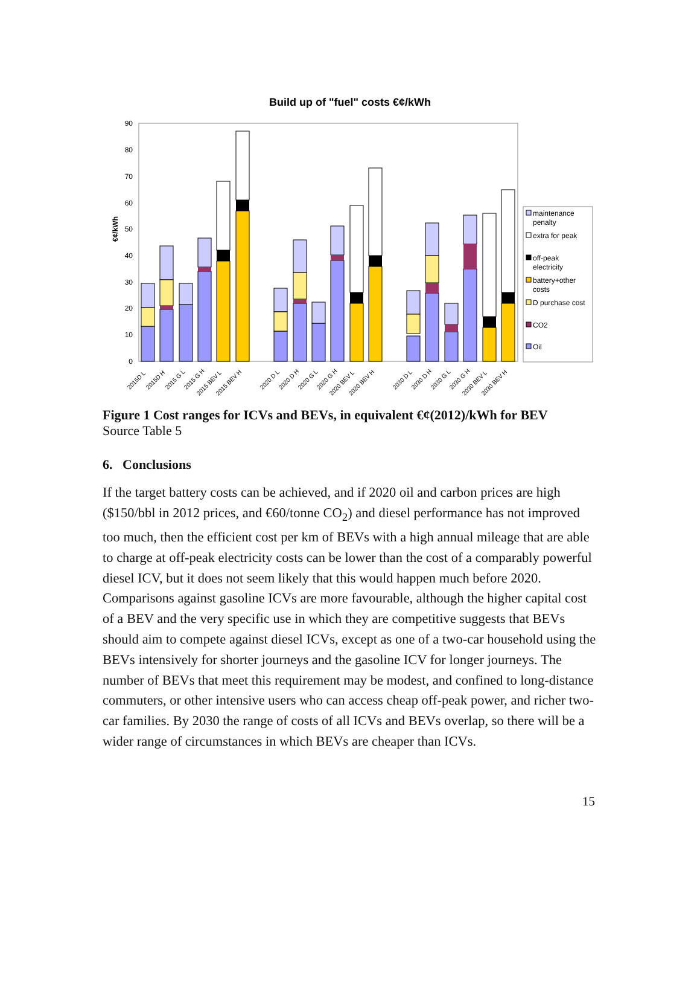Build up of "fuel" costs €¢/kWh
0
10
20
30
40
50
60
70
80
90
€¢/kWh
2015D L
2015D H
2015 G L
2015 G H
2015 BEV L
2015 BEV H
2020 D L
2020 D H
2020 G L
2020 G H
2020 BEV L
2020 BEV H
2030 D L
2030 D H
2030 G L
2030 G H
2030 BEV L
2030 BEV H
maintenance
penalty
extra for peak
off-peak
electricity
battery+other
costs
D purchase cost
CO2
Oil
Figure 1 Cost ranges for ICVs and BEVs, in equivalent €¢(2012)/kWh for BEV
Source Table 5
6. Conclusions
If the target battery costs can be achieved, and if 2020 oil and carbon prices are high ($150/bbl in 2012 prices, and €60/tonne CO<sub>2</sub>) and diesel performance has not improved too much, then the efficient cost per km of BEVs with a high annual mileage that are able to charge at off-peak electricity costs can be lower than the cost of a comparably powerful diesel ICV, but it does not seem likely that this would happen much before 2020. Comparisons against gasoline ICVs are more favourable, although the higher capital cost of a BEV and the very specific use in which they are competitive suggests that BEVs should aim to compete against diesel ICVs, except as one of a two-car household using the BEVs intensively for shorter journeys and the gasoline ICV for longer journeys. The number of BEVs that meet this requirement may be modest, and confined to long-distance commuters, or other intensive users who can access cheap off-peak power, and richer two-car families. By 2030 the range of costs of all ICVs and BEVs overlap, so there will be a wider range of circumstances in which BEVs are cheaper than ICVs.
15